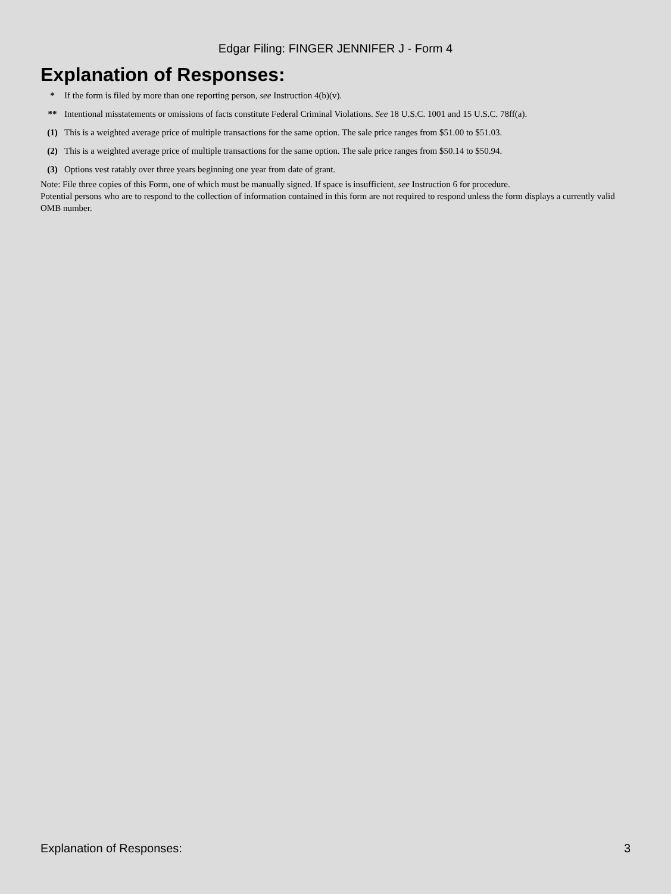Edgar Filing: FINGER JENNIFER J - Form 4
Explanation of Responses:
| * | If the form is filed by more than one reporting person, see Instruction 4(b)(v). |
| ** | Intentional misstatements or omissions of facts constitute Federal Criminal Violations. See 18 U.S.C. 1001 and 15 U.S.C. 78ff(a). |
| (1) | This is a weighted average price of multiple transactions for the same option. The sale price ranges from $51.00 to $51.03. |
| (2) | This is a weighted average price of multiple transactions for the same option. The sale price ranges from $50.14 to $50.94. |
| (3) | Options vest ratably over three years beginning one year from date of grant. |
Note: File three copies of this Form, one of which must be manually signed. If space is insufficient, see Instruction 6 for procedure.
Potential persons who are to respond to the collection of information contained in this form are not required to respond unless the form displays a currently valid OMB number.
Explanation of Responses: 3